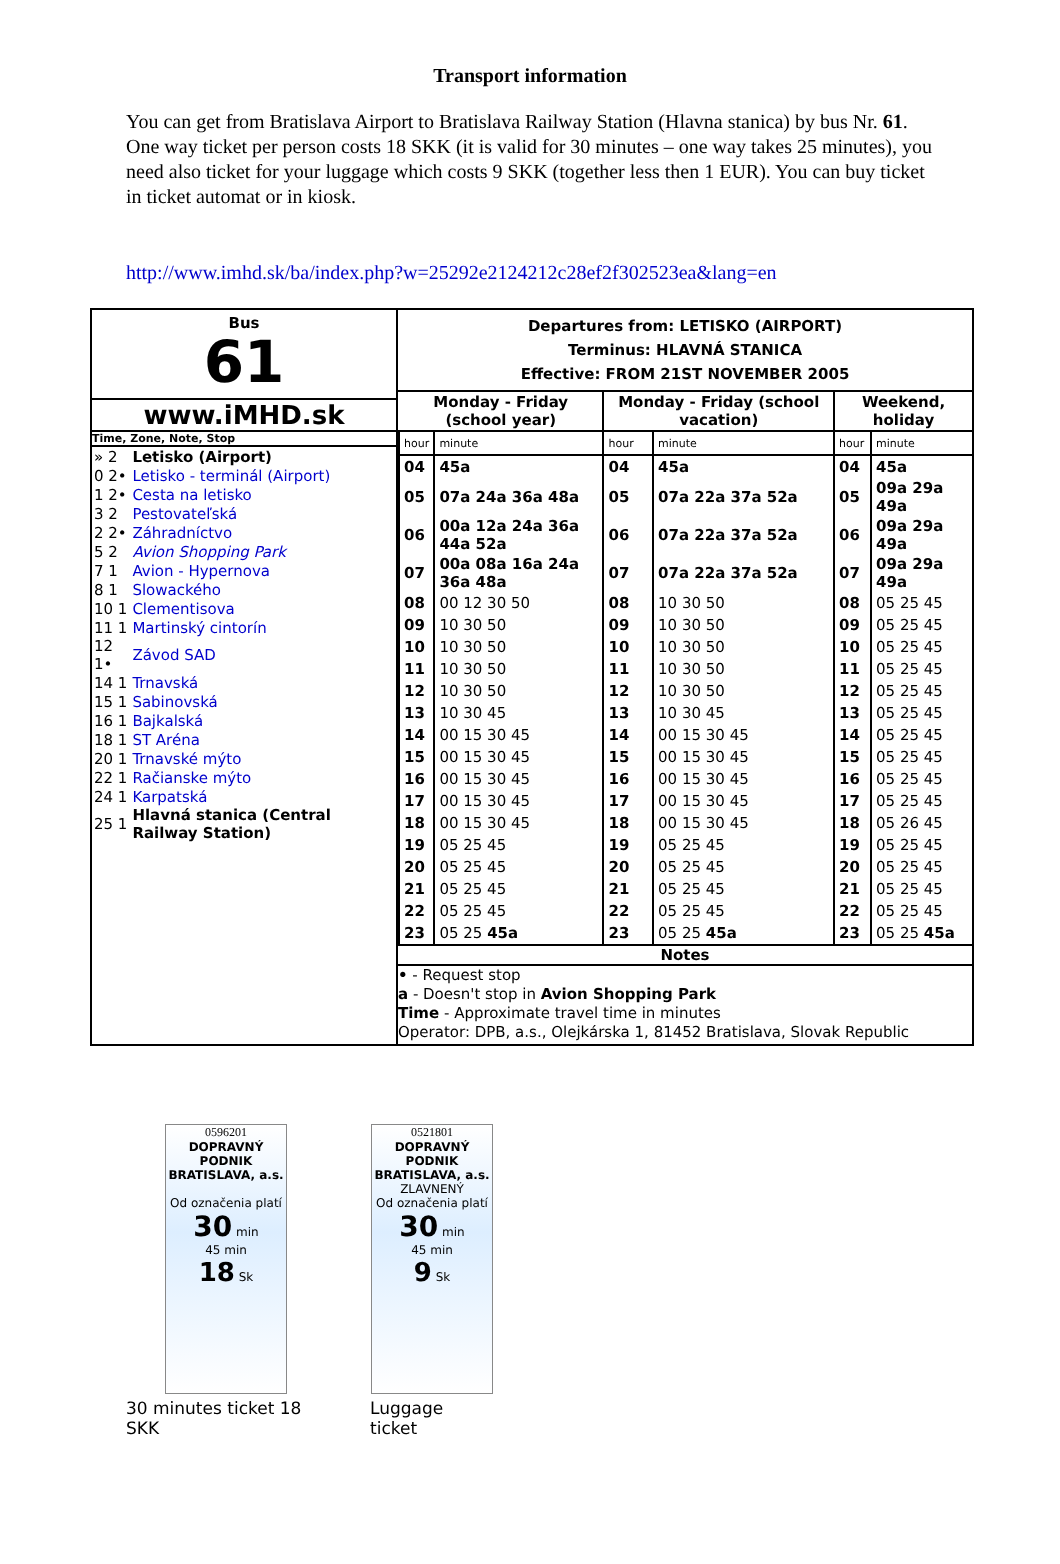Transport information
You can get from Bratislava Airport to Bratislava Railway Station (Hlavna stanica) by bus Nr. 61. One way ticket per person costs 18 SKK (it is valid for 30 minutes – one way takes 25 minutes), you need also ticket for your luggage which costs 9 SKK (together less then 1 EUR). You can buy ticket in ticket automat or in kiosk.
http://www.imhd.sk/ba/index.php?w=25292e2124212c28ef2f302523ea&lang=en
Bus
61
www.iMHD.sk
Time, Zone, Note, Stop
| » 2 | Letisko (Airport) |
| 0 2• | Letisko - terminál (Airport) |
| 1 2• | Cesta na letisko |
| 3 2 | Pestovateľská |
| 2 2• | Záhradníctvo |
| 5 2 | Avion Shopping Park |
| 7 1 | Avion - Hypernova |
| 8 1 | Slowackého |
| 10 1 | Clementisova |
| 11 1 | Martinský cintorín |
| 12 1• | Závod SAD |
| 14 1 | Trnavská |
| 15 1 | Sabinovská |
| 16 1 | Bajkalská |
| 18 1 | ST Aréna |
| 20 1 | Trnavské mýto |
| 22 1 | Račianske mýto |
| 24 1 | Karpatská |
| 25 1 | Hlavná stanica (Central Railway Station) |
Departures from: LETISKO (AIRPORT)
Terminus: HLAVNÁ STANICA
Effective: FROM 21ST NOVEMBER 2005
| Monday - Friday (school year) | | Monday - Friday (school vacation) | | Weekend, holiday | |
| --- | --- | --- | --- | --- | --- |
| hour | minute | hour | minute | hour | minute |
| 04 | 45a | 04 | 45a | 04 | 45a |
| 05 | 07a 24a 36a 48a | 05 | 07a 22a 37a 52a | 05 | 09a 29a 49a |
| 06 | 00a 12a 24a 36a 44a 52a | 06 | 07a 22a 37a 52a | 06 | 09a 29a 49a |
| 07 | 00a 08a 16a 24a 36a 48a | 07 | 07a 22a 37a 52a | 07 | 09a 29a 49a |
| 08 | 00 12 30 50 | 08 | 10 30 50 | 08 | 05 25 45 |
| 09 | 10 30 50 | 09 | 10 30 50 | 09 | 05 25 45 |
| 10 | 10 30 50 | 10 | 10 30 50 | 10 | 05 25 45 |
| 11 | 10 30 50 | 11 | 10 30 50 | 11 | 05 25 45 |
| 12 | 10 30 50 | 12 | 10 30 50 | 12 | 05 25 45 |
| 13 | 10 30 45 | 13 | 10 30 45 | 13 | 05 25 45 |
| 14 | 00 15 30 45 | 14 | 00 15 30 45 | 14 | 05 25 45 |
| 15 | 00 15 30 45 | 15 | 00 15 30 45 | 15 | 05 25 45 |
| 16 | 00 15 30 45 | 16 | 00 15 30 45 | 16 | 05 25 45 |
| 17 | 00 15 30 45 | 17 | 00 15 30 45 | 17 | 05 25 45 |
| 18 | 00 15 30 45 | 18 | 00 15 30 45 | 18 | 05 26 45 |
| 19 | 05 25 45 | 19 | 05 25 45 | 19 | 05 25 45 |
| 20 | 05 25 45 | 20 | 05 25 45 | 20 | 05 25 45 |
| 21 | 05 25 45 | 21 | 05 25 45 | 21 | 05 25 45 |
| 22 | 05 25 45 | 22 | 05 25 45 | 22 | 05 25 45 |
| 23 | 05 25 45a | 23 | 05 25 45a | 23 | 05 25 45a |
Notes
• - Request stop
a - Doesn't stop in Avion Shopping Park
Time - Approximate travel time in minutes
Operator: DPB, a.s., Olejkárska 1, 81452 Bratislava, Slovak Republic
0596201
DOPRAVNÝ PODNIK BRATISLAVA, a.s.
Od označenia platí
30 min
45 min
18 Sk
30 minutes ticket 18 SKK
0521801
DOPRAVNÝ PODNIK BRATISLAVA, a.s.
ZLAVNENÝ
Od označenia platí
30 min
45 min
9 Sk
Luggage ticket